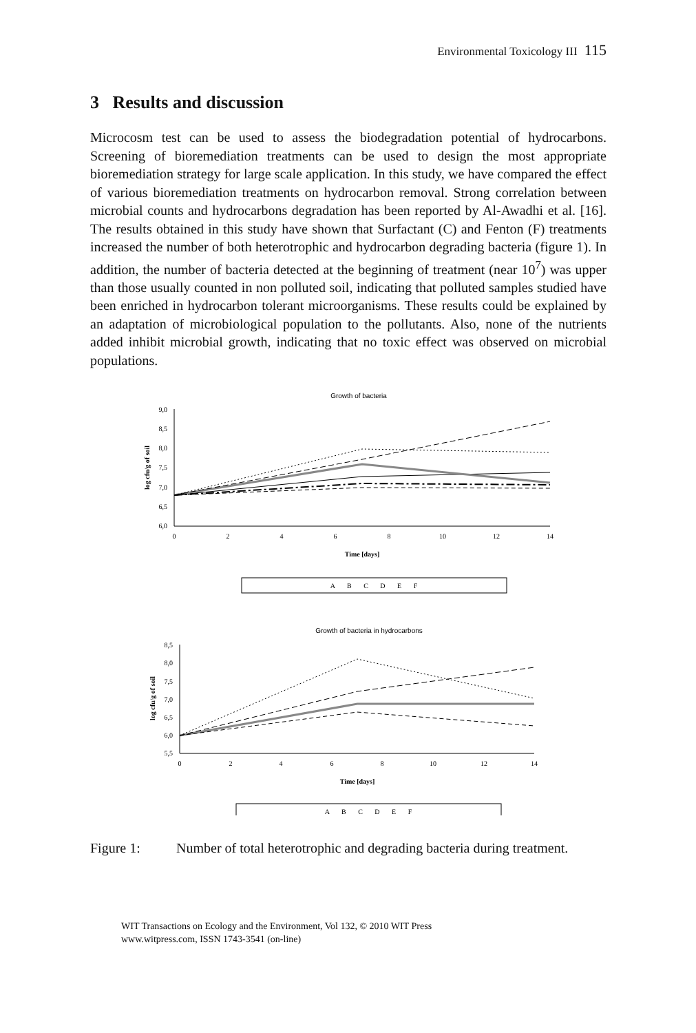Environmental Toxicology III 115
3 Results and discussion
Microcosm test can be used to assess the biodegradation potential of hydrocarbons. Screening of bioremediation treatments can be used to design the most appropriate bioremediation strategy for large scale application. In this study, we have compared the effect of various bioremediation treatments on hydrocarbon removal. Strong correlation between microbial counts and hydrocarbons degradation has been reported by Al-Awadhi et al. [16]. The results obtained in this study have shown that Surfactant (C) and Fenton (F) treatments increased the number of both heterotrophic and hydrocarbon degrading bacteria (figure 1). In addition, the number of bacteria detected at the beginning of treatment (near 10<sup>7</sup>) was upper than those usually counted in non polluted soil, indicating that polluted samples studied have been enriched in hydrocarbon tolerant microorganisms. These results could be explained by an adaptation of microbiological population to the pollutants. Also, none of the nutrients added inhibit microbial growth, indicating that no toxic effect was observed on microbial populations.
Growth of bacteria
9,0
8,5
8,0
7,5
7,0
6,5
6,0
0
2
4
6
8
10
12
14
Time [days]
log cfu/g of soil
A B C D E F
Growth of bacteria in hydrocarbons
8,5
8,0
7,5
7,0
6,5
6,0
5,5
0
2
4
6
8
10
12
14
Time [days]
log cfu/g of soil
A B C D E F
Figure 1: Number of total heterotrophic and degrading bacteria during treatment.
WIT Transactions on Ecology and the Environment, Vol 132, © 2010 WIT Press
www.witpress.com, ISSN 1743-3541 (on-line)